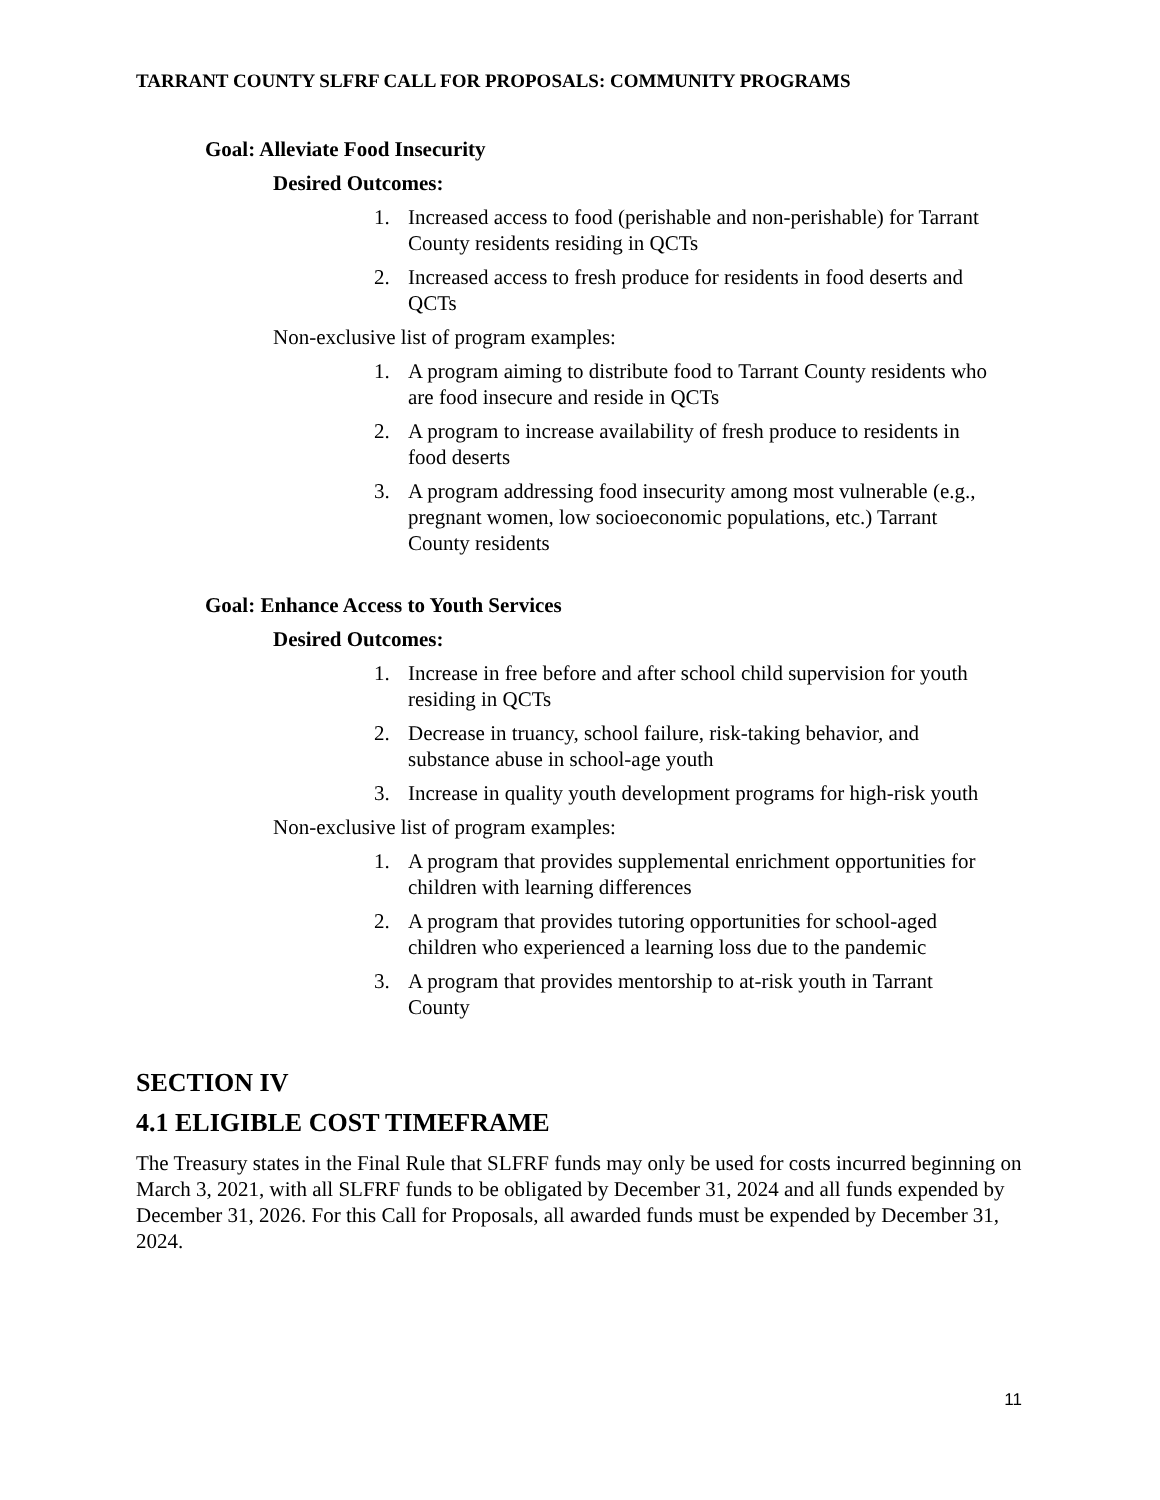TARRANT COUNTY SLFRF CALL FOR PROPOSALS: COMMUNITY PROGRAMS
Goal: Alleviate Food Insecurity
Desired Outcomes:
1. Increased access to food (perishable and non-perishable) for Tarrant County residents residing in QCTs
2. Increased access to fresh produce for residents in food deserts and QCTs
Non-exclusive list of program examples:
1. A program aiming to distribute food to Tarrant County residents who are food insecure and reside in QCTs
2. A program to increase availability of fresh produce to residents in food deserts
3. A program addressing food insecurity among most vulnerable (e.g., pregnant women, low socioeconomic populations, etc.) Tarrant County residents
Goal: Enhance Access to Youth Services
Desired Outcomes:
1. Increase in free before and after school child supervision for youth residing in QCTs
2. Decrease in truancy, school failure, risk-taking behavior, and substance abuse in school-age youth
3. Increase in quality youth development programs for high-risk youth
Non-exclusive list of program examples:
1. A program that provides supplemental enrichment opportunities for children with learning differences
2. A program that provides tutoring opportunities for school-aged children who experienced a learning loss due to the pandemic
3. A program that provides mentorship to at-risk youth in Tarrant County
SECTION IV
4.1 ELIGIBLE COST TIMEFRAME
The Treasury states in the Final Rule that SLFRF funds may only be used for costs incurred beginning on March 3, 2021, with all SLFRF funds to be obligated by December 31, 2024 and all funds expended by December 31, 2026. For this Call for Proposals, all awarded funds must be expended by December 31, 2024.
11